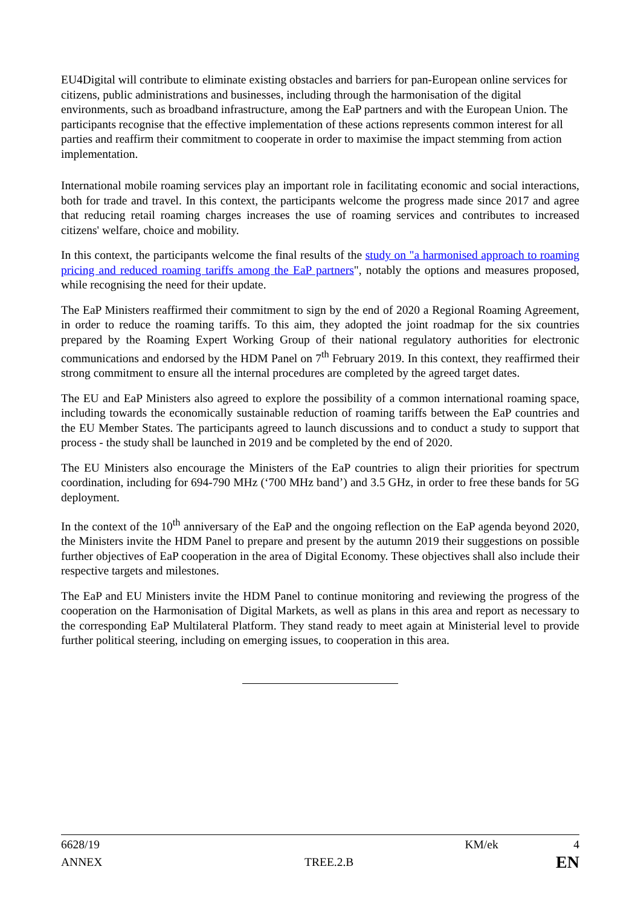EU4Digital will contribute to eliminate existing obstacles and barriers for pan-European online services for citizens, public administrations and businesses, including through the harmonisation of the digital environments, such as broadband infrastructure, among the EaP partners and with the European Union. The participants recognise that the effective implementation of these actions represents common interest for all parties and reaffirm their commitment to cooperate in order to maximise the impact stemming from action implementation.
International mobile roaming services play an important role in facilitating economic and social interactions, both for trade and travel. In this context, the participants welcome the progress made since 2017 and agree that reducing retail roaming charges increases the use of roaming services and contributes to increased citizens' welfare, choice and mobility.
In this context, the participants welcome the final results of the study on "a harmonised approach to roaming pricing and reduced roaming tariffs among the EaP partners", notably the options and measures proposed, while recognising the need for their update.
The EaP Ministers reaffirmed their commitment to sign by the end of 2020 a Regional Roaming Agreement, in order to reduce the roaming tariffs. To this aim, they adopted the joint roadmap for the six countries prepared by the Roaming Expert Working Group of their national regulatory authorities for electronic communications and endorsed by the HDM Panel on 7<sup>th</sup> February 2019. In this context, they reaffirmed their strong commitment to ensure all the internal procedures are completed by the agreed target dates.
The EU and EaP Ministers also agreed to explore the possibility of a common international roaming space, including towards the economically sustainable reduction of roaming tariffs between the EaP countries and the EU Member States. The participants agreed to launch discussions and to conduct a study to support that process - the study shall be launched in 2019 and be completed by the end of 2020.
The EU Ministers also encourage the Ministers of the EaP countries to align their priorities for spectrum coordination, including for 694-790 MHz (‘700 MHz band’) and 3.5 GHz, in order to free these bands for 5G deployment.
In the context of the 10<sup>th</sup> anniversary of the EaP and the ongoing reflection on the EaP agenda beyond 2020, the Ministers invite the HDM Panel to prepare and present by the autumn 2019 their suggestions on possible further objectives of EaP cooperation in the area of Digital Economy. These objectives shall also include their respective targets and milestones.
The EaP and EU Ministers invite the HDM Panel to continue monitoring and reviewing the progress of the cooperation on the Harmonisation of Digital Markets, as well as plans in this area and report as necessary to the corresponding EaP Multilateral Platform. They stand ready to meet again at Ministerial level to provide further political steering, including on emerging issues, to cooperation in this area.
6628/19 KM/ek 4
ANNEX TREE.2.B EN